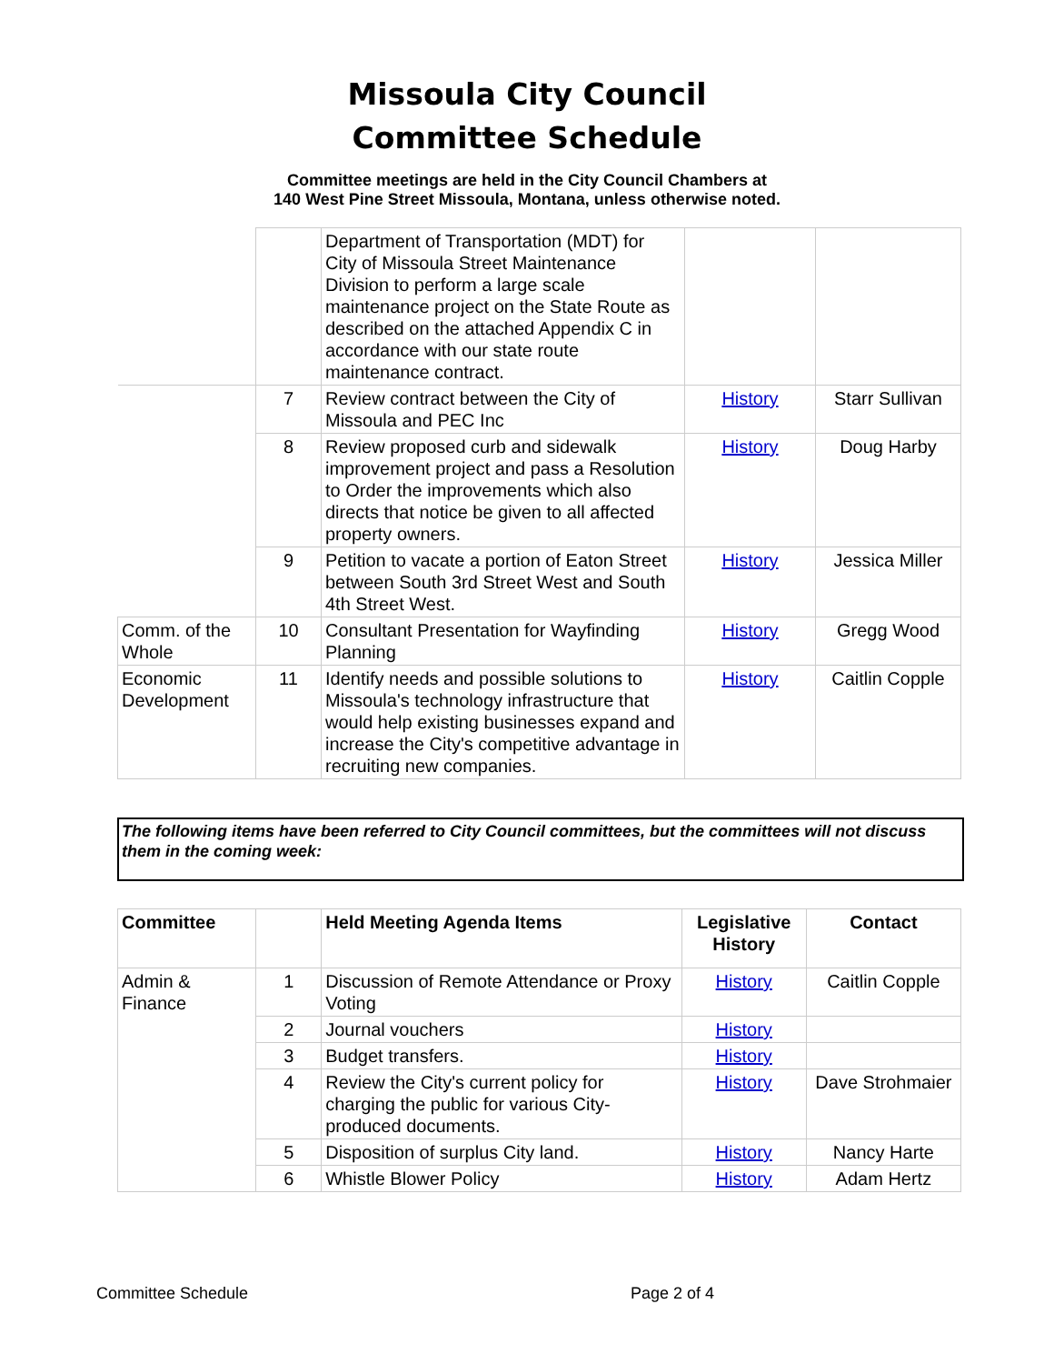Missoula City Council
Committee Schedule
Committee meetings are held in the City Council Chambers at
140 West Pine Street Missoula, Montana, unless otherwise noted.
| | | Department of Transportation (MDT) for City of Missoula Street Maintenance Division to perform a large scale maintenance project on the State Route as described on the attached Appendix C in accordance with our state route maintenance contract. | | |
| | 7 | Review contract between the City of Missoula and PEC Inc | History | Starr Sullivan |
| | 8 | Review proposed curb and sidewalk improvement project and pass a Resolution to Order the improvements which also directs that notice be given to all affected property owners. | History | Doug Harby |
| | 9 | Petition to vacate a portion of Eaton Street between South 3rd Street West and South 4th Street West. | History | Jessica Miller |
| Comm. of the Whole | 10 | Consultant Presentation for Wayfinding Planning | History | Gregg Wood |
| Economic Development | 11 | Identify needs and possible solutions to Missoula's technology infrastructure that would help existing businesses expand and increase the City's competitive advantage in recruiting new companies. | History | Caitlin Copple |
The following items have been referred to City Council committees, but the committees will not discuss them in the coming week:
| Committee | | Held Meeting Agenda Items | Legislative History | Contact |
| --- | --- | --- | --- | --- |
| Admin & Finance | 1 | Discussion of Remote Attendance or Proxy Voting | History | Caitlin Copple |
| | 2 | Journal vouchers | History | |
| | 3 | Budget transfers. | History | |
| | 4 | Review the City's current policy for charging the public for various City-produced documents. | History | Dave Strohmaier |
| | 5 | Disposition of surplus City land. | History | Nancy Harte |
| | 6 | Whistle Blower Policy | History | Adam Hertz |
Committee Schedule Page 2 of 4